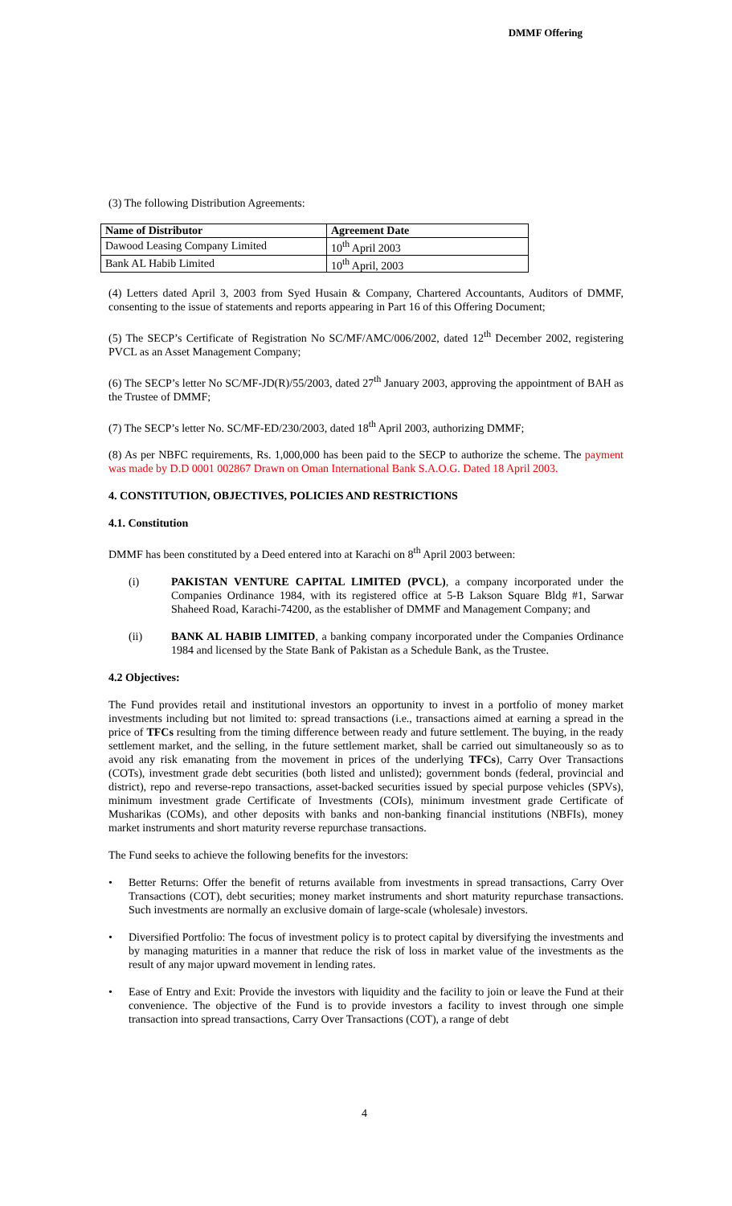DMMF Offering
(3) The following Distribution Agreements:
| Name of Distributor | Agreement Date |
| --- | --- |
| Dawood Leasing Company Limited | 10<sup>th</sup> April 2003 |
| Bank AL Habib Limited | 10<sup>th</sup> April, 2003 |
(4) Letters dated April 3, 2003 from Syed Husain & Company, Chartered Accountants, Auditors of DMMF, consenting to the issue of statements and reports appearing in Part 16 of this Offering Document;
(5) The SECP’s Certificate of Registration No SC/MF/AMC/006/2002, dated 12<sup>th</sup> December 2002, registering PVCL as an Asset Management Company;
(6) The SECP’s letter No SC/MF-JD(R)/55/2003, dated 27<sup>th</sup> January 2003, approving the appointment of BAH as the Trustee of DMMF;
(7) The SECP’s letter No. SC/MF-ED/230/2003, dated 18<sup>th</sup> April 2003, authorizing DMMF;
(8) As per NBFC requirements, Rs. 1,000,000 has been paid to the SECP to authorize the scheme. The payment was made by D.D 0001 002867 Drawn on Oman International Bank S.A.O.G. Dated 18 April 2003.
4. CONSTITUTION, OBJECTIVES, POLICIES AND RESTRICTIONS
4.1. Constitution
DMMF has been constituted by a Deed entered into at Karachi on 8<sup>th</sup> April 2003 between:
(i) PAKISTAN VENTURE CAPITAL LIMITED (PVCL), a company incorporated under the Companies Ordinance 1984, with its registered office at 5-B Lakson Square Bldg #1, Sarwar Shaheed Road, Karachi-74200, as the establisher of DMMF and Management Company; and
(ii) BANK AL HABIB LIMITED, a banking company incorporated under the Companies Ordinance 1984 and licensed by the State Bank of Pakistan as a Schedule Bank, as the Trustee.
4.2 Objectives:
The Fund provides retail and institutional investors an opportunity to invest in a portfolio of money market investments including but not limited to: spread transactions (i.e., transactions aimed at earning a spread in the price of TFCs resulting from the timing difference between ready and future settlement. The buying, in the ready settlement market, and the selling, in the future settlement market, shall be carried out simultaneously so as to avoid any risk emanating from the movement in prices of the underlying TFCs), Carry Over Transactions (COTs), investment grade debt securities (both listed and unlisted); government bonds (federal, provincial and district), repo and reverse-repo transactions, asset-backed securities issued by special purpose vehicles (SPVs), minimum investment grade Certificate of Investments (COIs), minimum investment grade Certificate of Musharikas (COMs), and other deposits with banks and non-banking financial institutions (NBFIs), money market instruments and short maturity reverse repurchase transactions.
The Fund seeks to achieve the following benefits for the investors:
• Better Returns: Offer the benefit of returns available from investments in spread transactions, Carry Over Transactions (COT), debt securities; money market instruments and short maturity repurchase transactions. Such investments are normally an exclusive domain of large-scale (wholesale) investors.
• Diversified Portfolio: The focus of investment policy is to protect capital by diversifying the investments and by managing maturities in a manner that reduce the risk of loss in market value of the investments as the result of any major upward movement in lending rates.
• Ease of Entry and Exit: Provide the investors with liquidity and the facility to join or leave the Fund at their convenience. The objective of the Fund is to provide investors a facility to invest through one simple transaction into spread transactions, Carry Over Transactions (COT), a range of debt
4